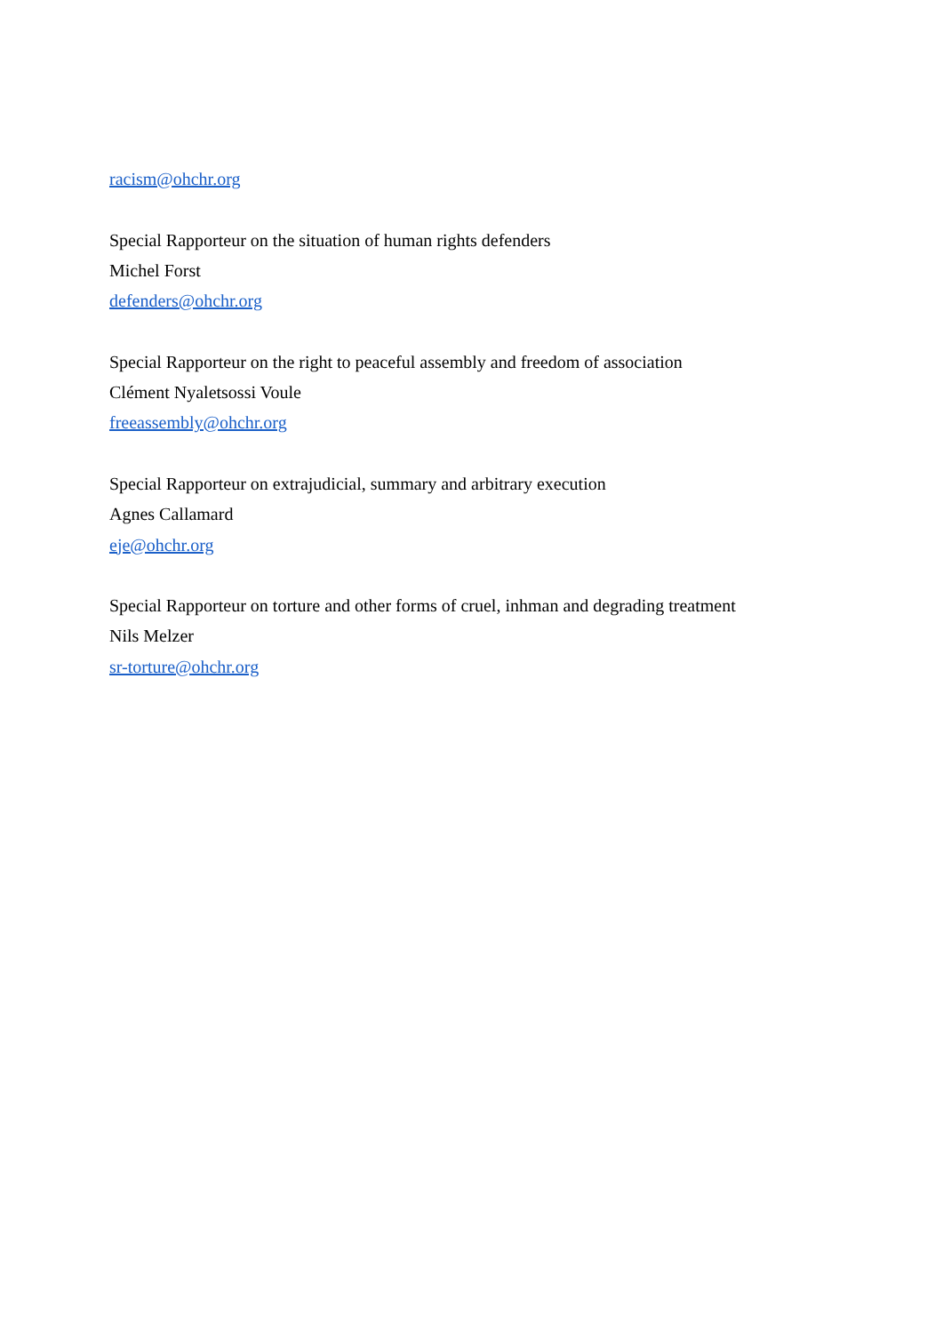racism@ohchr.org
Special Rapporteur on the situation of human rights defenders
Michel Forst
defenders@ohchr.org
Special Rapporteur on the right to peaceful assembly and freedom of association
Clément Nyaletsossi Voule
freeassembly@ohchr.org
Special Rapporteur on extrajudicial, summary and arbitrary execution
Agnes Callamard
eje@ohchr.org
Special Rapporteur on torture and other forms of cruel, inhman and degrading treatment
Nils Melzer
sr-torture@ohchr.org